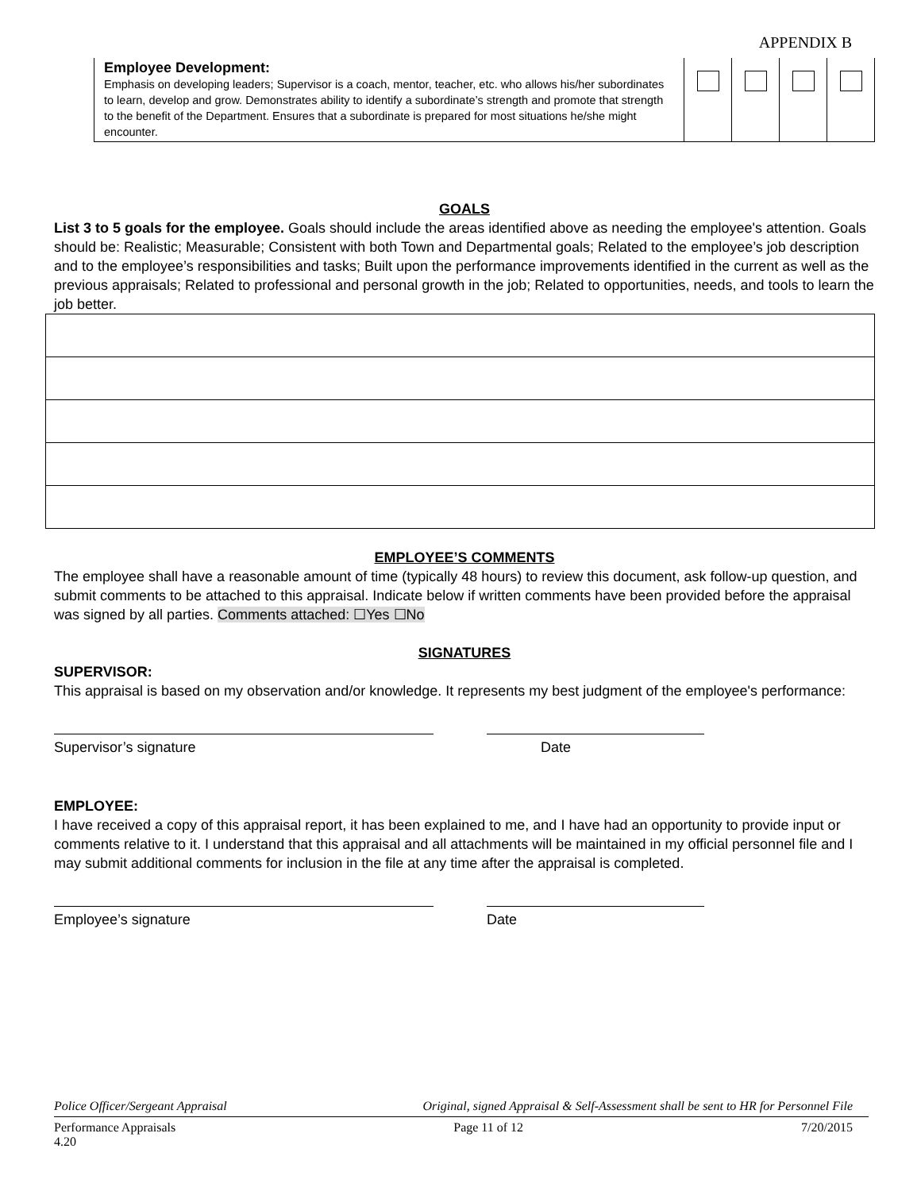APPENDIX B
| Employee Development: Emphasis on developing leaders; Supervisor is a coach, mentor, teacher, etc. who allows his/her subordinates to learn, develop and grow. Demonstrates ability to identify a subordinate’s strength and promote that strength to the benefit of the Department. Ensures that a subordinate is prepared for most situations he/she might encounter. | | | | |
GOALS
List 3 to 5 goals for the employee. Goals should include the areas identified above as needing the employee's attention. Goals should be: Realistic; Measurable; Consistent with both Town and Departmental goals; Related to the employee’s job description and to the employee’s responsibilities and tasks; Built upon the performance improvements identified in the current as well as the previous appraisals; Related to professional and personal growth in the job; Related to opportunities, needs, and tools to learn the job better.
EMPLOYEE’S COMMENTS
The employee shall have a reasonable amount of time (typically 48 hours) to review this document, ask follow-up question, and submit comments to be attached to this appraisal. Indicate below if written comments have been provided before the appraisal was signed by all parties. Comments attached: ☐Yes ☐No
SIGNATURES
SUPERVISOR:
This appraisal is based on my observation and/or knowledge. It represents my best judgment of the employee's performance:
Supervisor’s signature Date
EMPLOYEE:
I have received a copy of this appraisal report, it has been explained to me, and I have had an opportunity to provide input or comments relative to it. I understand that this appraisal and all attachments will be maintained in my official personnel file and I may submit additional comments for inclusion in the file at any time after the appraisal is completed.
Employee’s signature Date
Police Officer/Sergeant Appraisal Original, signed Appraisal & Self-Assessment shall be sent to HR for Personnel File
Performance Appraisals
4.20 Page 11 of 12 7/20/2015